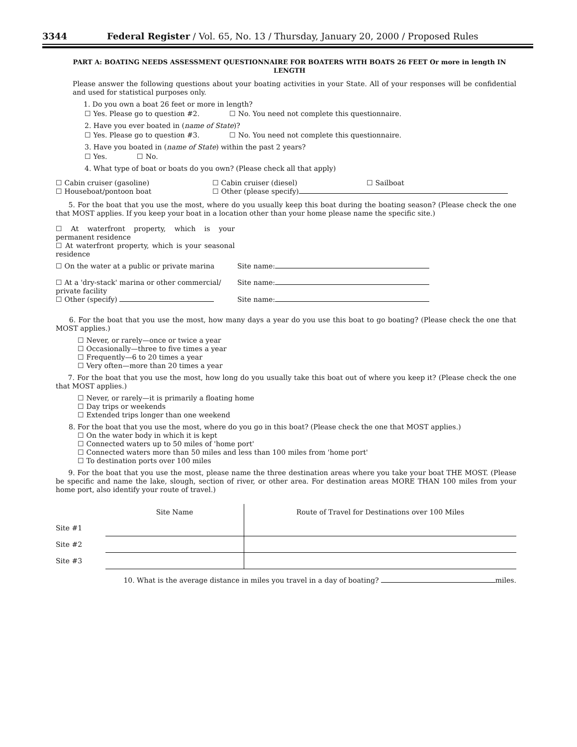3344 Federal Register / Vol. 65, No. 13 / Thursday, January 20, 2000 / Proposed Rules
PART A: BOATING NEEDS ASSESSMENT QUESTIONNAIRE FOR BOATERS WITH BOATS 26 FEET Or more in length IN LENGTH
Please answer the following questions about your boating activities in your State. All of your responses will be confidential and used for statistical purposes only.
1. Do you own a boat 26 feet or more in length?
☐ Yes. Please go to question #2. ☐ No. You need not complete this questionnaire.
2. Have you ever boated in (name of State)?
☐ Yes. Please go to question #3. ☐ No. You need not complete this questionnaire.
3. Have you boated in (name of State) within the past 2 years?
☐ Yes. ☐ No.
4. What type of boat or boats do you own? (Please check all that apply)
☐ Cabin cruiser (gasoline) ☐ Cabin cruiser (diesel) ☐ Sailboat
☐ Houseboat/pontoon boat ☐ Other (please specify)
5. For the boat that you use the most, where do you usually keep this boat during the boating season? (Please check the one that MOST applies. If you keep your boat in a location other than your home please name the specific site.)
☐ At waterfront property, which is your permanent residence
☐ At waterfront property, which is your seasonal residence
☐ On the water at a public or private marina Site name:
☐ At a 'dry-stack' marina or other commercial/ private facility Site name:
☐ Other (specify) Site name:
6. For the boat that you use the most, how many days a year do you use this boat to go boating? (Please check the one that MOST applies.)
☐ Never, or rarely—once or twice a year
☐ Occasionally—three to five times a year
☐ Frequently—6 to 20 times a year
☐ Very often—more than 20 times a year
7. For the boat that you use the most, how long do you usually take this boat out of where you keep it? (Please check the one that MOST applies.)
☐ Never, or rarely—it is primarily a floating home
☐ Day trips or weekends
☐ Extended trips longer than one weekend
8. For the boat that you use the most, where do you go in this boat? (Please check the one that MOST applies.)
☐ On the water body in which it is kept
☐ Connected waters up to 50 miles of 'home port'
☐ Connected waters more than 50 miles and less than 100 miles from 'home port'
☐ To destination ports over 100 miles
9. For the boat that you use the most, please name the three destination areas where you take your boat THE MOST. (Please be specific and name the lake, slough, section of river, or other area. For destination areas MORE THAN 100 miles from your home port, also identify your route of travel.)
| | Site Name | Route of Travel for Destinations over 100 Miles |
| Site #1 | | |
| Site #2 | | |
| Site #3 | | |
10. What is the average distance in miles you travel in a day of boating? miles.